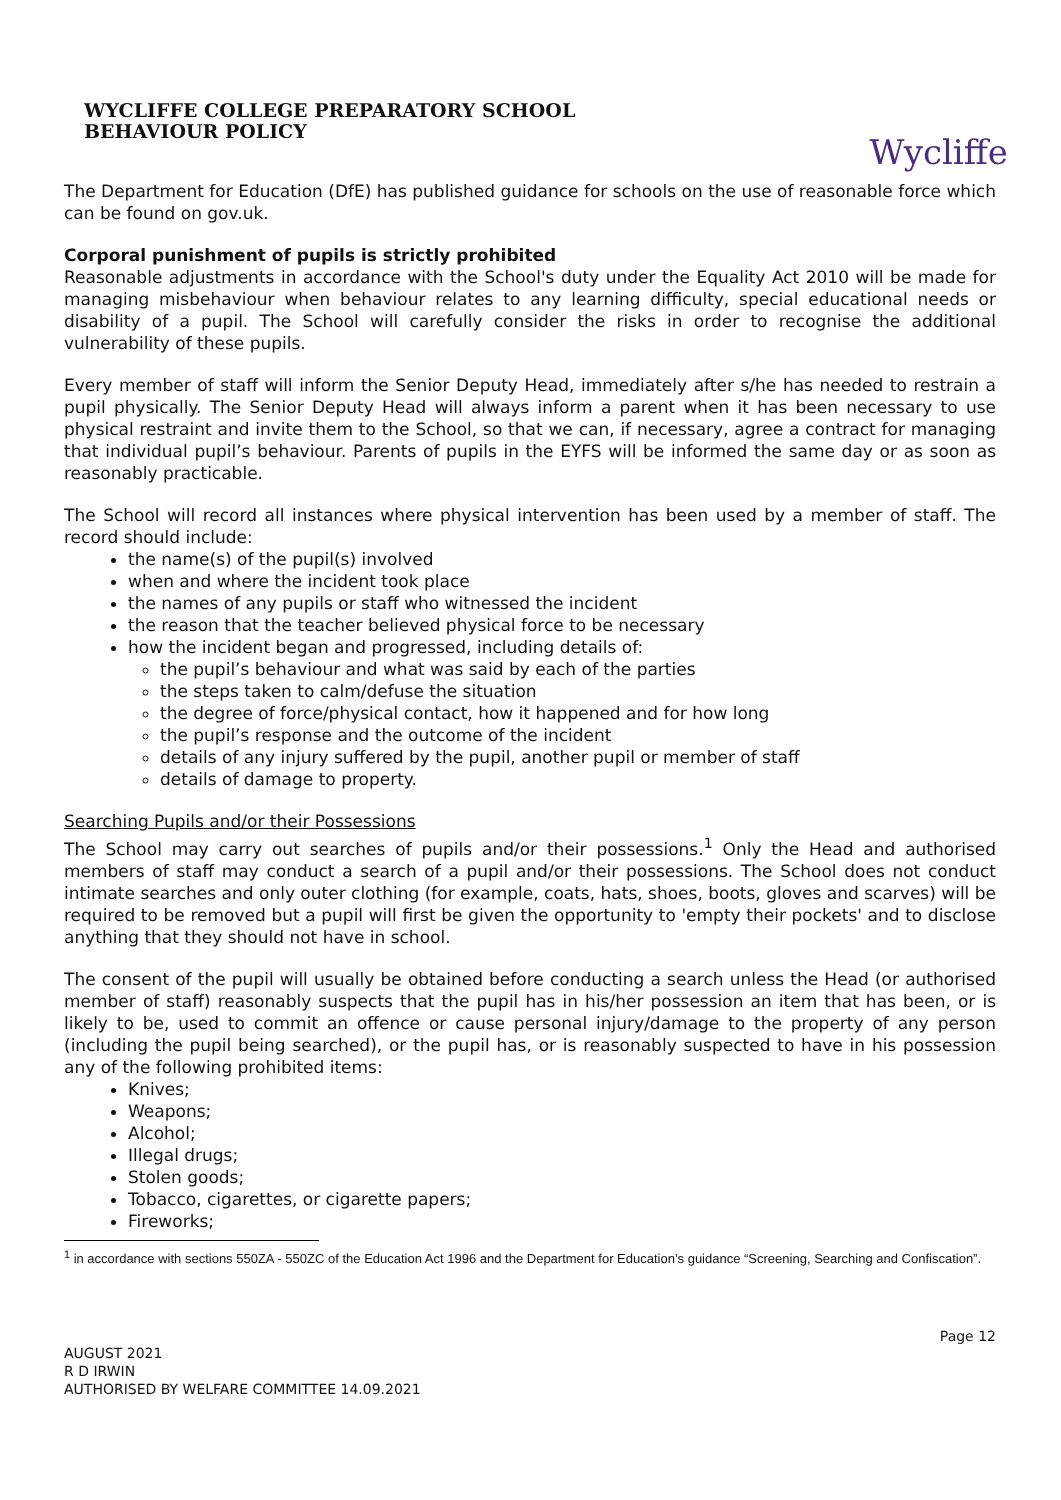WYCLIFFE COLLEGE PREPARATORY SCHOOL
BEHAVIOUR POLICY
Wycliffe
The Department for Education (DfE) has published guidance for schools on the use of reasonable force which can be found on gov.uk.
Corporal punishment of pupils is strictly prohibited
Reasonable adjustments in accordance with the School's duty under the Equality Act 2010 will be made for managing misbehaviour when behaviour relates to any learning difficulty, special educational needs or disability of a pupil. The School will carefully consider the risks in order to recognise the additional vulnerability of these pupils.
Every member of staff will inform the Senior Deputy Head, immediately after s/he has needed to restrain a pupil physically. The Senior Deputy Head will always inform a parent when it has been necessary to use physical restraint and invite them to the School, so that we can, if necessary, agree a contract for managing that individual pupil’s behaviour. Parents of pupils in the EYFS will be informed the same day or as soon as reasonably practicable.
The School will record all instances where physical intervention has been used by a member of staff. The record should include:
the name(s) of the pupil(s) involved
when and where the incident took place
the names of any pupils or staff who witnessed the incident
the reason that the teacher believed physical force to be necessary
how the incident began and progressed, including details of:
the pupil’s behaviour and what was said by each of the parties
the steps taken to calm/defuse the situation
the degree of force/physical contact, how it happened and for how long
the pupil’s response and the outcome of the incident
details of any injury suffered by the pupil, another pupil or member of staff
details of damage to property.
Searching Pupils and/or their Possessions
The School may carry out searches of pupils and/or their possessions.<sup>1</sup> Only the Head and authorised members of staff may conduct a search of a pupil and/or their possessions. The School does not conduct intimate searches and only outer clothing (for example, coats, hats, shoes, boots, gloves and scarves) will be required to be removed but a pupil will first be given the opportunity to 'empty their pockets' and to disclose anything that they should not have in school.
The consent of the pupil will usually be obtained before conducting a search unless the Head (or authorised member of staff) reasonably suspects that the pupil has in his/her possession an item that has been, or is likely to be, used to commit an offence or cause personal injury/damage to the property of any person (including the pupil being searched), or the pupil has, or is reasonably suspected to have in his possession any of the following prohibited items:
Knives;
Weapons;
Alcohol;
Illegal drugs;
Stolen goods;
Tobacco, cigarettes, or cigarette papers;
Fireworks;
<sup>1</sup> in accordance with sections 550ZA - 550ZC of the Education Act 1996 and the Department for Education’s guidance “Screening, Searching and Confiscation”.
Page 12
AUGUST 2021
R D IRWIN
AUTHORISED BY WELFARE COMMITTEE 14.09.2021